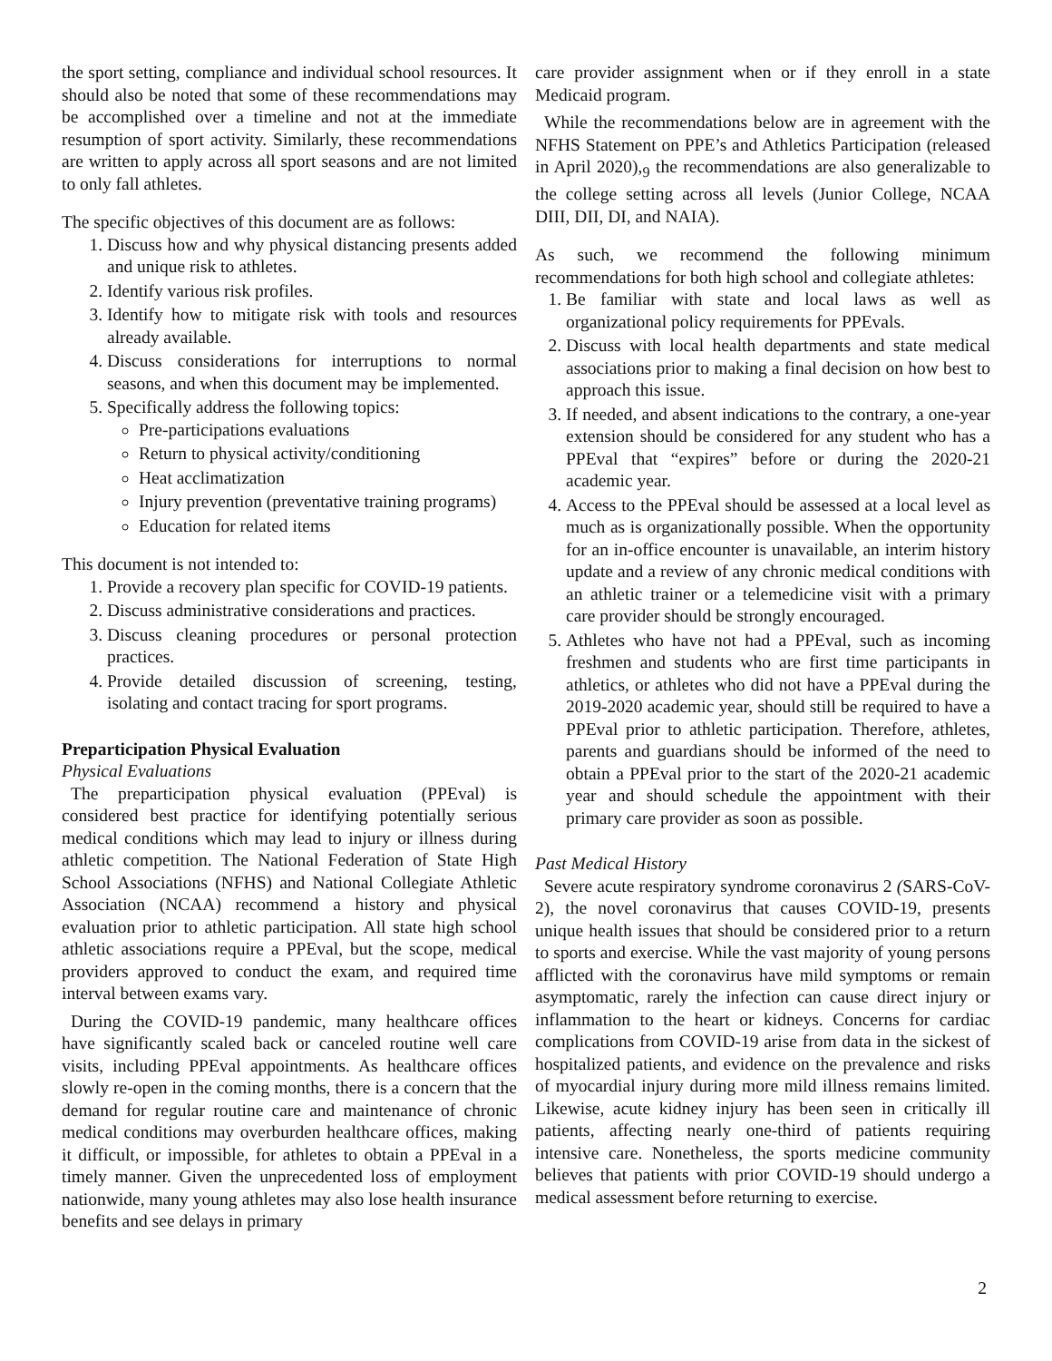the sport setting, compliance and individual school resources. It should also be noted that some of these recommendations may be accomplished over a timeline and not at the immediate resumption of sport activity. Similarly, these recommendations are written to apply across all sport seasons and are not limited to only fall athletes.
The specific objectives of this document are as follows:
1. Discuss how and why physical distancing presents added and unique risk to athletes.
2. Identify various risk profiles.
3. Identify how to mitigate risk with tools and resources already available.
4. Discuss considerations for interruptions to normal seasons, and when this document may be implemented.
5. Specifically address the following topics:
Pre-participations evaluations
Return to physical activity/conditioning
Heat acclimatization
Injury prevention (preventative training programs)
Education for related items
This document is not intended to:
1. Provide a recovery plan specific for COVID-19 patients.
2. Discuss administrative considerations and practices.
3. Discuss cleaning procedures or personal protection practices.
4. Provide detailed discussion of screening, testing, isolating and contact tracing for sport programs.
Preparticipation Physical Evaluation
Physical Evaluations
The preparticipation physical evaluation (PPEval) is considered best practice for identifying potentially serious medical conditions which may lead to injury or illness during athletic competition. The National Federation of State High School Associations (NFHS) and National Collegiate Athletic Association (NCAA) recommend a history and physical evaluation prior to athletic participation. All state high school athletic associations require a PPEval, but the scope, medical providers approved to conduct the exam, and required time interval between exams vary.
During the COVID-19 pandemic, many healthcare offices have significantly scaled back or canceled routine well care visits, including PPEval appointments. As healthcare offices slowly re-open in the coming months, there is a concern that the demand for regular routine care and maintenance of chronic medical conditions may overburden healthcare offices, making it difficult, or impossible, for athletes to obtain a PPEval in a timely manner. Given the unprecedented loss of employment nationwide, many young athletes may also lose health insurance benefits and see delays in primary
care provider assignment when or if they enroll in a state Medicaid program.
While the recommendations below are in agreement with the NFHS Statement on PPE’s and Athletics Participation (released in April 2020),<sub>9</sub> the recommendations are also generalizable to the college setting across all levels (Junior College, NCAA DIII, DII, DI, and NAIA).
As such, we recommend the following minimum recommendations for both high school and collegiate athletes:
1. Be familiar with state and local laws as well as organizational policy requirements for PPEvals.
2. Discuss with local health departments and state medical associations prior to making a final decision on how best to approach this issue.
3. If needed, and absent indications to the contrary, a one-year extension should be considered for any student who has a PPEval that “expires” before or during the 2020-21 academic year.
4. Access to the PPEval should be assessed at a local level as much as is organizationally possible. When the opportunity for an in-office encounter is unavailable, an interim history update and a review of any chronic medical conditions with an athletic trainer or a telemedicine visit with a primary care provider should be strongly encouraged.
5. Athletes who have not had a PPEval, such as incoming freshmen and students who are first time participants in athletics, or athletes who did not have a PPEval during the 2019-2020 academic year, should still be required to have a PPEval prior to athletic participation. Therefore, athletes, parents and guardians should be informed of the need to obtain a PPEval prior to the start of the 2020-21 academic year and should schedule the appointment with their primary care provider as soon as possible.
Past Medical History
Severe acute respiratory syndrome coronavirus 2 (SARS-CoV-2), the novel coronavirus that causes COVID-19, presents unique health issues that should be considered prior to a return to sports and exercise. While the vast majority of young persons afflicted with the coronavirus have mild symptoms or remain asymptomatic, rarely the infection can cause direct injury or inflammation to the heart or kidneys. Concerns for cardiac complications from COVID-19 arise from data in the sickest of hospitalized patients, and evidence on the prevalence and risks of myocardial injury during more mild illness remains limited. Likewise, acute kidney injury has been seen in critically ill patients, affecting nearly one-third of patients requiring intensive care. Nonetheless, the sports medicine community believes that patients with prior COVID-19 should undergo a medical assessment before returning to exercise.
2